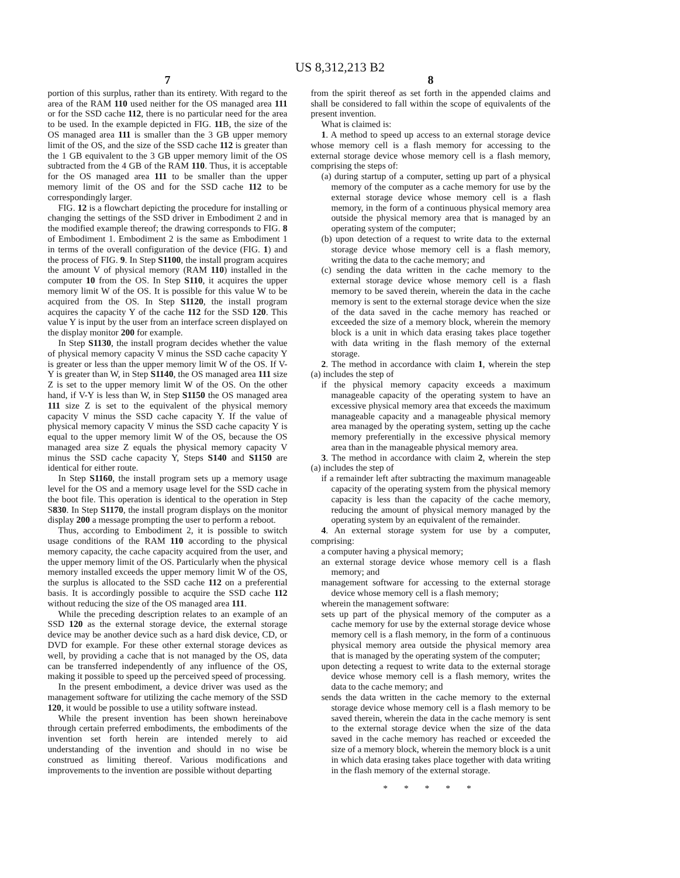US 8,312,213 B2
7
portion of this surplus, rather than its entirety. With regard to the area of the RAM 110 used neither for the OS managed area 111 or for the SSD cache 112, there is no particular need for the area to be used. In the example depicted in FIG. 11 B, the size of the OS managed area 111 is smaller than the 3 GB upper memory limit of the OS, and the size of the SSD cache 112 is greater than the 1 GB equivalent to the 3 GB upper memory limit of the OS subtracted from the 4 GB of the RAM 110. Thus, it is acceptable for the OS managed area 111 to be smaller than the upper memory limit of the OS and for the SSD cache 112 to be correspondingly larger.
FIG. 12 is a flowchart depicting the procedure for installing or changing the settings of the SSD driver in Embodiment 2 and in the modified example thereof; the drawing corresponds to FIG. 8 of Embodiment 1. Embodiment 2 is the same as Embodiment 1 in terms of the overall configuration of the device (FIG. 1) and the process of FIG. 9. In Step S1100, the install program acquires the amount V of physical memory (RAM 110) installed in the computer 10 from the OS. In Step S110, it acquires the upper memory limit W of the OS. It is possible for this value W to be acquired from the OS. In Step S1120, the install program acquires the capacity Y of the cache 112 for the SSD 120. This value Y is input by the user from an interface screen displayed on the display monitor 200 for example.
In Step S1130, the install program decides whether the value of physical memory capacity V minus the SSD cache capacity Y is greater or less than the upper memory limit W of the OS. If V-Y is greater than W, in Step S1140, the OS managed area 111 size Z is set to the upper memory limit W of the OS. On the other hand, if V-Y is less than W, in Step S1150 the OS managed area 111 size Z is set to the equivalent of the physical memory capacity V minus the SSD cache capacity Y. If the value of physical memory capacity V minus the SSD cache capacity Y is equal to the upper memory limit W of the OS, because the OS managed area size Z equals the physical memory capacity V minus the SSD cache capacity Y, Steps S140 and S1150 are identical for either route.
In Step S1160, the install program sets up a memory usage level for the OS and a memory usage level for the SSD cache in the boot file. This operation is identical to the operation in Step S830. In Step S1170, the install program displays on the monitor display 200 a message prompting the user to perform a reboot.
Thus, according to Embodiment 2, it is possible to switch usage conditions of the RAM 110 according to the physical memory capacity, the cache capacity acquired from the user, and the upper memory limit of the OS. Particularly when the physical memory installed exceeds the upper memory limit W of the OS, the surplus is allocated to the SSD cache 112 on a preferential basis. It is accordingly possible to acquire the SSD cache 112 without reducing the size of the OS managed area 111.
While the preceding description relates to an example of an SSD 120 as the external storage device, the external storage device may be another device such as a hard disk device, CD, or DVD for example. For these other external storage devices as well, by providing a cache that is not managed by the OS, data can be transferred independently of any influence of the OS, making it possible to speed up the perceived speed of processing.
In the present embodiment, a device driver was used as the management software for utilizing the cache memory of the SSD 120, it would be possible to use a utility software instead.
While the present invention has been shown hereinabove through certain preferred embodiments, the embodiments of the invention set forth herein are intended merely to aid understanding of the invention and should in no wise be construed as limiting thereof. Various modifications and improvements to the invention are possible without departing
8
from the spirit thereof as set forth in the appended claims and shall be considered to fall within the scope of equivalents of the present invention.
What is claimed is:
1. A method to speed up access to an external storage device whose memory cell is a flash memory for accessing to the external storage device whose memory cell is a flash memory, comprising the steps of:
(a) during startup of a computer, setting up part of a physical memory of the computer as a cache memory for use by the external storage device whose memory cell is a flash memory, in the form of a continuous physical memory area outside the physical memory area that is managed by an operating system of the computer;
(b) upon detection of a request to write data to the external storage device whose memory cell is a flash memory, writing the data to the cache memory; and
(c) sending the data written in the cache memory to the external storage device whose memory cell is a flash memory to be saved therein, wherein the data in the cache memory is sent to the external storage device when the size of the data saved in the cache memory has reached or exceeded the size of a memory block, wherein the memory block is a unit in which data erasing takes place together with data writing in the flash memory of the external storage.
2. The method in accordance with claim 1, wherein the step (a) includes the step of
if the physical memory capacity exceeds a maximum manageable capacity of the operating system to have an excessive physical memory area that exceeds the maximum manageable capacity and a manageable physical memory area managed by the operating system, setting up the cache memory preferentially in the excessive physical memory area than in the manageable physical memory area.
3. The method in accordance with claim 2, wherein the step (a) includes the step of
if a remainder left after subtracting the maximum manageable capacity of the operating system from the physical memory capacity is less than the capacity of the cache memory, reducing the amount of physical memory managed by the operating system by an equivalent of the remainder.
4. An external storage system for use by a computer, comprising:
a computer having a physical memory;
an external storage device whose memory cell is a flash memory; and
management software for accessing to the external storage device whose memory cell is a flash memory;
wherein the management software:
sets up part of the physical memory of the computer as a cache memory for use by the external storage device whose memory cell is a flash memory, in the form of a continuous physical memory area outside the physical memory area that is managed by the operating system of the computer;
upon detecting a request to write data to the external storage device whose memory cell is a flash memory, writes the data to the cache memory; and
sends the data written in the cache memory to the external storage device whose memory cell is a flash memory to be saved therein, wherein the data in the cache memory is sent to the external storage device when the size of the data saved in the cache memory has reached or exceeded the size of a memory block, wherein the memory block is a unit in which data erasing takes place together with data writing in the flash memory of the external storage.
* * * * *